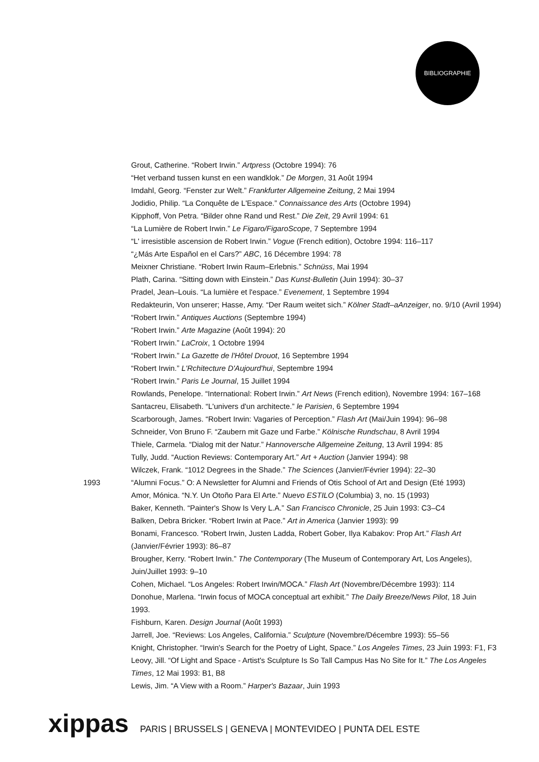BIBLIOGRAPHIE
Grout, Catherine. “Robert Irwin.” Artpress (Octobre 1994): 76
“Het verband tussen kunst en een wandklok.” De Morgen, 31 Août 1994
Imdahl, Georg. “Fenster zur Welt.” Frankfurter Allgemeine Zeitung, 2 Mai 1994
Jodidio, Philip. “La Conquête de L'Espace.” Connaissance des Arts (Octobre 1994)
Kipphoff, Von Petra. “Bilder ohne Rand und Rest.” Die Zeit, 29 Avril 1994: 61
“La Lumière de Robert Irwin.” Le Figaro/FigaroScope, 7 Septembre 1994
“L' irresistible ascension de Robert Irwin.” Vogue (French edition), Octobre 1994: 116–117
“¿Más Arte Español en el Cars?” ABC, 16 Décembre 1994: 78
Meixner Christiane. “Robert Irwin Raum–Erlebnis.” Schnüss, Mai 1994
Plath, Carina. “Sitting down with Einstein.” Das Kunst-Bulletin (Juin 1994): 30–37
Pradel, Jean–Louis. “La lumière et l'espace.” Evenement, 1 Septembre 1994
Redakteurin, Von unserer; Hasse, Amy. “Der Raum weitet sich.” Kölner Stadt–aAnzeiger, no. 9/10 (Avril 1994)
“Robert Irwin.” Antiques Auctions (Septembre 1994)
“Robert Irwin.” Arte Magazine (Août 1994): 20
“Robert Irwin.” LaCroix, 1 Octobre 1994
“Robert Irwin.” La Gazette de l'Hôtel Drouot, 16 Septembre 1994
“Robert Irwin.” L'Rchitecture D'Aujourd'hui, Septembre 1994
“Robert Irwin.” Paris Le Journal, 15 Juillet 1994
Rowlands, Penelope. “International: Robert Irwin.” Art News (French edition), Novembre 1994: 167–168
Santacreu, Elisabeth. “L'univers d'un architecte.” le Parisien, 6 Septembre 1994
Scarborough, James. “Robert Irwin: Vagaries of Perception.” Flash Art (Mai/Juin 1994): 96–98
Schneider, Von Bruno F. “Zaubern mit Gaze und Farbe.” Kölnische Rundschau, 8 Avril 1994
Thiele, Carmela. “Dialog mit der Natur.” Hannoversche Allgemeine Zeitung, 13 Avril 1994: 85
Tully, Judd. “Auction Reviews: Contemporary Art.” Art + Auction (Janvier 1994): 98
Wilczek, Frank. “1012 Degrees in the Shade.” The Sciences (Janvier/Février 1994): 22–30
1993 “Alumni Focus.” O: A Newsletter for Alumni and Friends of Otis School of Art and Design (Eté 1993)
Amor, Mónica. “N.Y. Un Otoño Para El Arte.” Nuevo ESTILO (Columbia) 3, no. 15 (1993)
Baker, Kenneth. “Painter's Show Is Very L.A.” San Francisco Chronicle, 25 Juin 1993: C3–C4
Balken, Debra Bricker. “Robert Irwin at Pace.” Art in America (Janvier 1993): 99
Bonami, Francesco. “Robert Irwin, Justen Ladda, Robert Gober, Ilya Kabakov: Prop Art.” Flash Art
(Janvier/Février 1993): 86–87
Brougher, Kerry. “Robert Irwin.” The Contemporary (The Museum of Contemporary Art, Los Angeles),
Juin/Juillet 1993: 9–10
Cohen, Michael. “Los Angeles: Robert Irwin/MOCA.” Flash Art (Novembre/Décembre 1993): 114
Donohue, Marlena. “Irwin focus of MOCA conceptual art exhibit.” The Daily Breeze/News Pilot, 18 Juin
1993.
Fishburn, Karen. Design Journal (Août 1993)
Jarrell, Joe. “Reviews: Los Angeles, California.” Sculpture (Novembre/Décembre 1993): 55–56
Knight, Christopher. “Irwin's Search for the Poetry of Light, Space.” Los Angeles Times, 23 Juin 1993: F1, F3
Leovy, Jill. “Of Light and Space - Artist's Sculpture Is So Tall Campus Has No Site for It.” The Los Angeles
Times, 12 Mai 1993: B1, B8
Lewis, Jim. “A View with a Room.” Harper's Bazaar, Juin 1993
xippas PARIS | BRUSSELS | GENEVA | MONTEVIDEO | PUNTA DEL ESTE